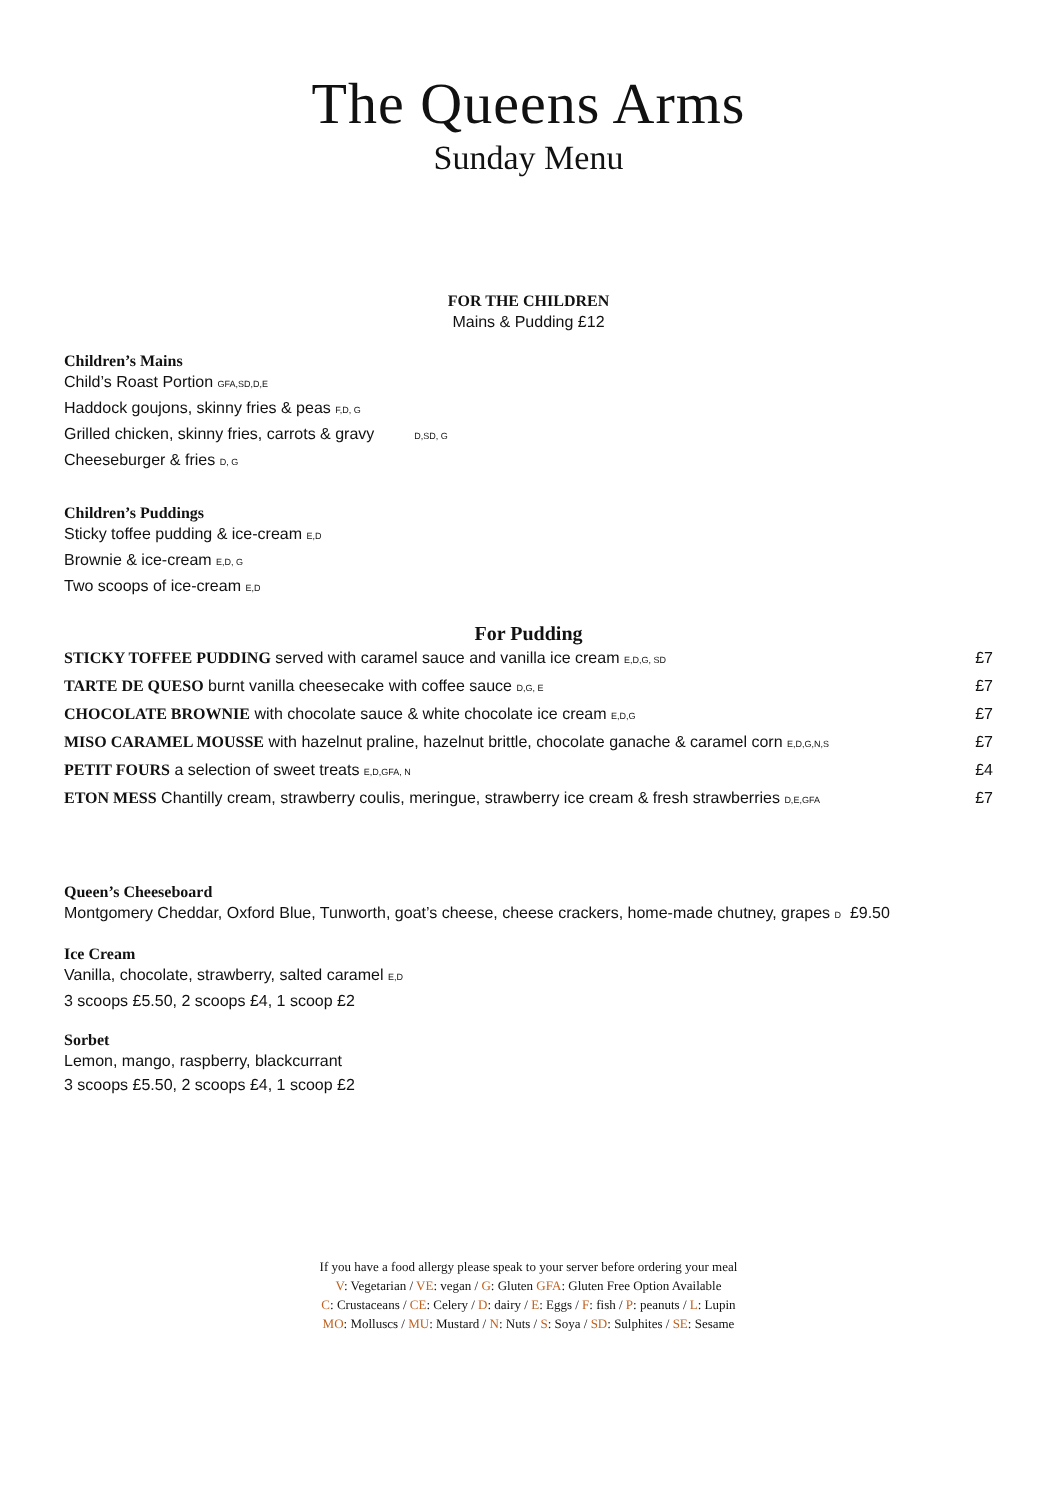The Queens Arms
Sunday Menu
FOR THE CHILDREN
Mains & Pudding £12
Children’s Mains
Child’s Roast Portion GFA,SD,D,E
Haddock goujons, skinny fries & peas F,D, G
Grilled chicken, skinny fries, carrots & gravy D,SD, G
Cheeseburger & fries D, G
Children’s Puddings
Sticky toffee pudding & ice-cream E,D
Brownie & ice-cream E,D, G
Two scoops of ice-cream E,D
For Pudding
STICKY TOFFEE PUDDING served with caramel sauce and vanilla ice cream E,D,G, SD £7
TARTE DE QUESO burnt vanilla cheesecake with coffee sauce D,G, E £7
CHOCOLATE BROWNIE with chocolate sauce & white chocolate ice cream E,D,G £7
MISO CARAMEL MOUSSE with hazelnut praline, hazelnut brittle, chocolate ganache & caramel corn E,D,G,N,S £7
PETIT FOURS a selection of sweet treats E,D,GFA, N £4
ETON MESS Chantilly cream, strawberry coulis, meringue, strawberry ice cream & fresh strawberries D,E,GFA £7
Queen’s Cheeseboard
Montgomery Cheddar, Oxford Blue, Tunworth, goat’s cheese, cheese crackers, home-made chutney, grapes D £9.50
Ice Cream
Vanilla, chocolate, strawberry, salted caramel E,D
3 scoops £5.50, 2 scoops £4, 1 scoop £2
Sorbet
Lemon, mango, raspberry, blackcurrant
3 scoops £5.50, 2 scoops £4, 1 scoop £2
If you have a food allergy please speak to your server before ordering your meal
V: Vegetarian / VE: vegan / G: Gluten GFA: Gluten Free Option Available
C: Crustaceans / CE: Celery / D: dairy / E: Eggs / F: fish / P: peanuts / L: Lupin
MO: Molluscs / MU: Mustard / N: Nuts / S: Soya / SD: Sulphites / SE: Sesame